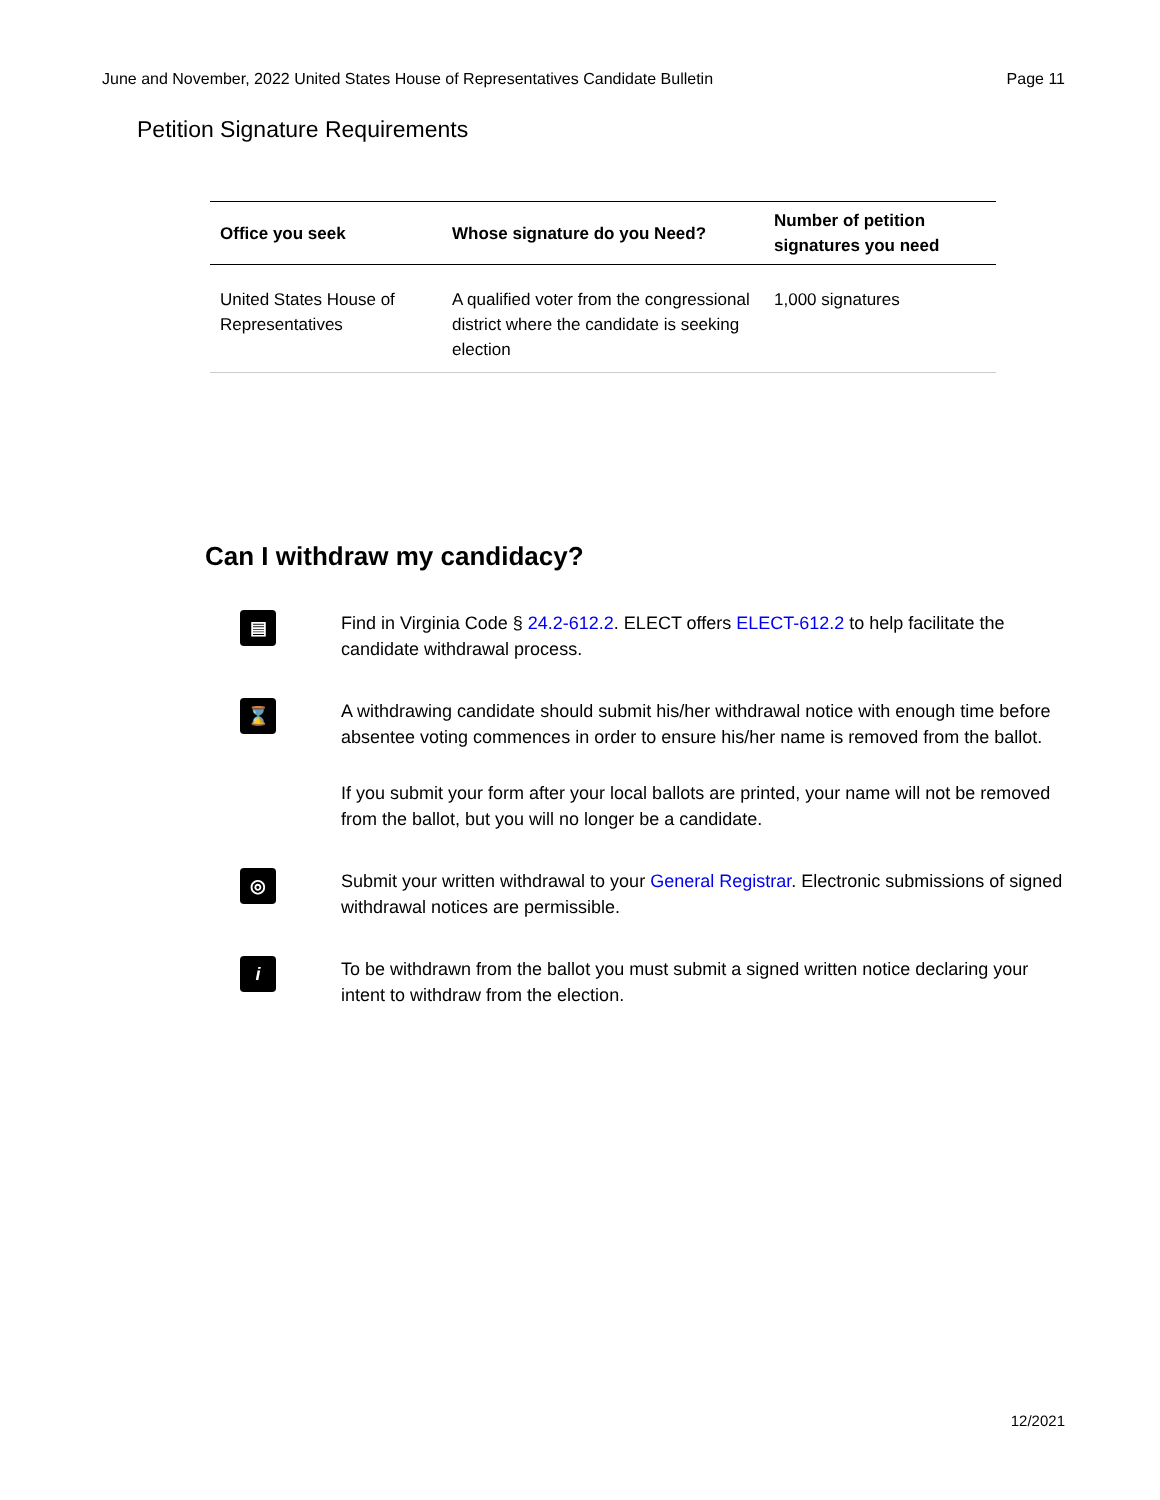June and November, 2022 United States House of Representatives Candidate Bulletin Page 11
Petition Signature Requirements
| Office you seek | Whose signature do you Need? | Number of petition signatures you need |
| --- | --- | --- |
| United States House of Representatives | A qualified voter from the congressional district where the candidate is seeking election | 1,000 signatures |
Can I withdraw my candidacy?
▤
Find in Virginia Code § 24.2-612.2. ELECT offers ELECT-612.2 to help facilitate the candidate withdrawal process.
⌛
A withdrawing candidate should submit his/her withdrawal notice with enough time before absentee voting commences in order to ensure his/her name is removed from the ballot.
If you submit your form after your local ballots are printed, your name will not be removed from the ballot, but you will no longer be a candidate.
◎
Submit your written withdrawal to your General Registrar. Electronic submissions of signed withdrawal notices are permissible.
i
To be withdrawn from the ballot you must submit a signed written notice declaring your intent to withdraw from the election.
12/2021